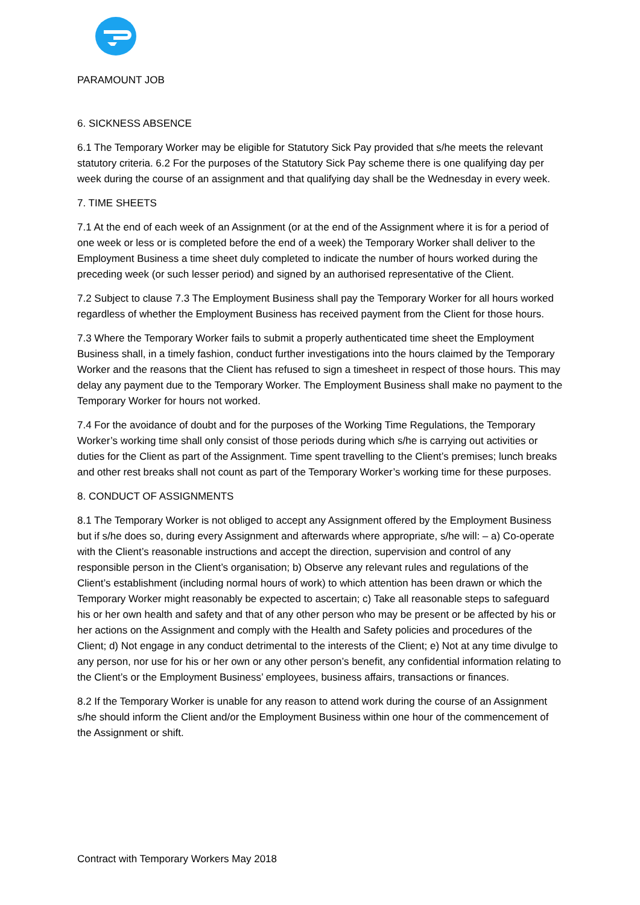PARAMOUNT JOB
6. SICKNESS ABSENCE
6.1 The Temporary Worker may be eligible for Statutory Sick Pay provided that s/he meets the relevant statutory criteria. 6.2 For the purposes of the Statutory Sick Pay scheme there is one qualifying day per week during the course of an assignment and that qualifying day shall be the Wednesday in every week.
7. TIME SHEETS
7.1 At the end of each week of an Assignment (or at the end of the Assignment where it is for a period of one week or less or is completed before the end of a week) the Temporary Worker shall deliver to the Employment Business a time sheet duly completed to indicate the number of hours worked during the preceding week (or such lesser period) and signed by an authorised representative of the Client.
7.2 Subject to clause 7.3 The Employment Business shall pay the Temporary Worker for all hours worked regardless of whether the Employment Business has received payment from the Client for those hours.
7.3 Where the Temporary Worker fails to submit a properly authenticated time sheet the Employment Business shall, in a timely fashion, conduct further investigations into the hours claimed by the Temporary Worker and the reasons that the Client has refused to sign a timesheet in respect of those hours. This may delay any payment due to the Temporary Worker. The Employment Business shall make no payment to the Temporary Worker for hours not worked.
7.4 For the avoidance of doubt and for the purposes of the Working Time Regulations, the Temporary Worker’s working time shall only consist of those periods during which s/he is carrying out activities or duties for the Client as part of the Assignment. Time spent travelling to the Client’s premises; lunch breaks and other rest breaks shall not count as part of the Temporary Worker’s working time for these purposes.
8. CONDUCT OF ASSIGNMENTS
8.1 The Temporary Worker is not obliged to accept any Assignment offered by the Employment Business but if s/he does so, during every Assignment and afterwards where appropriate, s/he will: – a) Co-operate with the Client’s reasonable instructions and accept the direction, supervision and control of any responsible person in the Client’s organisation; b) Observe any relevant rules and regulations of the Client’s establishment (including normal hours of work) to which attention has been drawn or which the Temporary Worker might reasonably be expected to ascertain; c) Take all reasonable steps to safeguard his or her own health and safety and that of any other person who may be present or be affected by his or her actions on the Assignment and comply with the Health and Safety policies and procedures of the Client; d) Not engage in any conduct detrimental to the interests of the Client; e) Not at any time divulge to any person, nor use for his or her own or any other person’s benefit, any confidential information relating to the Client’s or the Employment Business’ employees, business affairs, transactions or finances.
8.2 If the Temporary Worker is unable for any reason to attend work during the course of an Assignment s/he should inform the Client and/or the Employment Business within one hour of the commencement of the Assignment or shift.
Contract with Temporary Workers May 2018